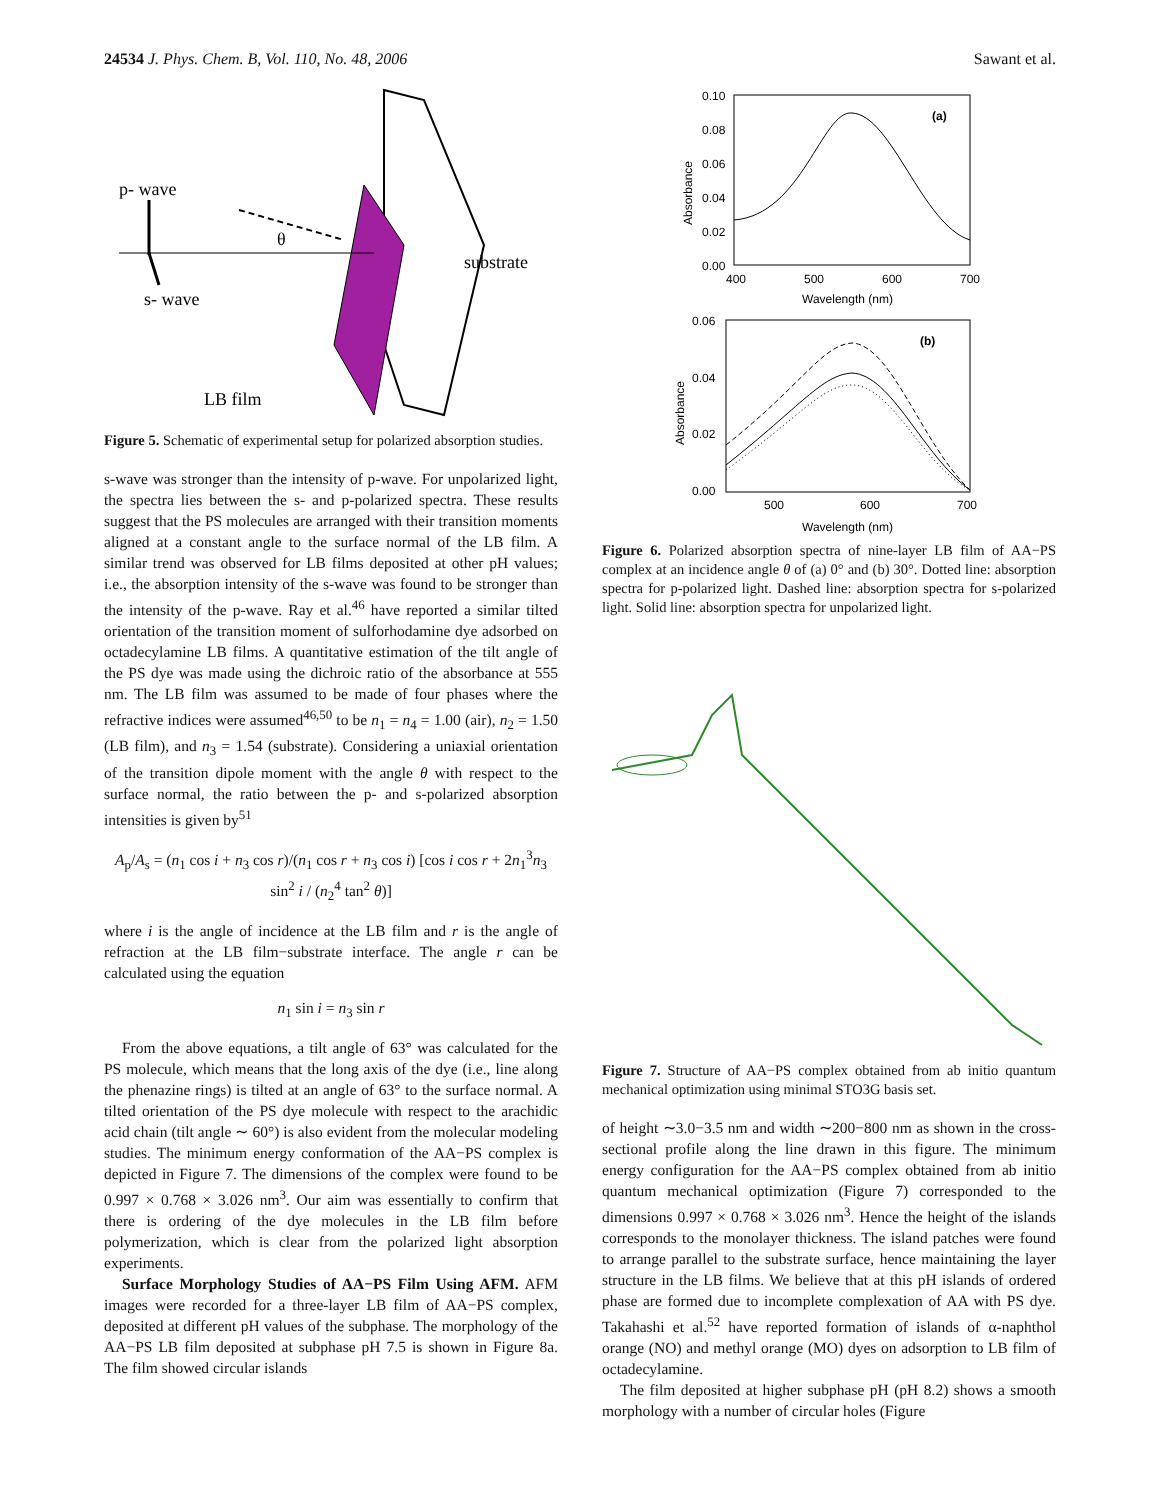24534 J. Phys. Chem. B, Vol. 110, No. 48, 2006 Sawant et al.
p- wave
s- wave
θ
substrate
LB film
Figure 5. Schematic of experimental setup for polarized absorption studies.
s-wave was stronger than the intensity of p-wave. For unpolarized light, the spectra lies between the s- and p-polarized spectra. These results suggest that the PS molecules are arranged with their transition moments aligned at a constant angle to the surface normal of the LB film. A similar trend was observed for LB films deposited at other pH values; i.e., the absorption intensity of the s-wave was found to be stronger than the intensity of the p-wave. Ray et al.<sup>46</sup> have reported a similar tilted orientation of the transition moment of sulforhodamine dye adsorbed on octadecylamine LB films. A quantitative estimation of the tilt angle of the PS dye was made using the dichroic ratio of the absorbance at 555 nm. The LB film was assumed to be made of four phases where the refractive indices were assumed<sup>46,50</sup> to be n<sub>1</sub> = n<sub>4</sub> = 1.00 (air), n<sub>2</sub> = 1.50 (LB film), and n<sub>3</sub> = 1.54 (substrate). Considering a uniaxial orientation of the transition dipole moment with the angle θ with respect to the surface normal, the ratio between the p- and s-polarized absorption intensities is given by<sup>51</sup>
A<sub>p</sub>/A<sub>s</sub> = (n<sub>1</sub> cos i + n<sub>3</sub> cos r)/(n<sub>1</sub> cos r + n<sub>3</sub> cos i) [cos i cos r + 2n<sub>1</sub><sup>3</sup>n<sub>3</sub> sin<sup>2</sup> i / (n<sub>2</sub><sup>4</sup> tan<sup>2</sup> θ)]
where i is the angle of incidence at the LB film and r is the angle of refraction at the LB film−substrate interface. The angle r can be calculated using the equation
n<sub>1</sub> sin i = n<sub>3</sub> sin r
From the above equations, a tilt angle of 63° was calculated for the PS molecule, which means that the long axis of the dye (i.e., line along the phenazine rings) is tilted at an angle of 63° to the surface normal. A tilted orientation of the PS dye molecule with respect to the arachidic acid chain (tilt angle ∼ 60°) is also evident from the molecular modeling studies. The minimum energy conformation of the AA−PS complex is depicted in Figure 7. The dimensions of the complex were found to be 0.997 × 0.768 × 3.026 nm<sup>3</sup>. Our aim was essentially to confirm that there is ordering of the dye molecules in the LB film before polymerization, which is clear from the polarized light absorption experiments.
Surface Morphology Studies of AA−PS Film Using AFM. AFM images were recorded for a three-layer LB film of AA−PS complex, deposited at different pH values of the subphase. The morphology of the AA−PS LB film deposited at subphase pH 7.5 is shown in Figure 8a. The film showed circular islands
(a)
0.10
0.08
0.06
0.04
0.02
0.00
400
500
600
700
Wavelength (nm)
Absorbance
(b)
0.06
0.04
0.02
0.00
500
600
700
Wavelength (nm)
Absorbance
Figure 6. Polarized absorption spectra of nine-layer LB film of AA−PS complex at an incidence angle θ of (a) 0° and (b) 30°. Dotted line: absorption spectra for p-polarized light. Dashed line: absorption spectra for s-polarized light. Solid line: absorption spectra for unpolarized light.
Figure 7. Structure of AA−PS complex obtained from ab initio quantum mechanical optimization using minimal STO3G basis set.
of height ∼3.0−3.5 nm and width ∼200−800 nm as shown in the cross-sectional profile along the line drawn in this figure. The minimum energy configuration for the AA−PS complex obtained from ab initio quantum mechanical optimization (Figure 7) corresponded to the dimensions 0.997 × 0.768 × 3.026 nm<sup>3</sup>. Hence the height of the islands corresponds to the monolayer thickness. The island patches were found to arrange parallel to the substrate surface, hence maintaining the layer structure in the LB films. We believe that at this pH islands of ordered phase are formed due to incomplete complexation of AA with PS dye. Takahashi et al.<sup>52</sup> have reported formation of islands of α-naphthol orange (NO) and methyl orange (MO) dyes on adsorption to LB film of octadecylamine.
The film deposited at higher subphase pH (pH 8.2) shows a smooth morphology with a number of circular holes (Figure